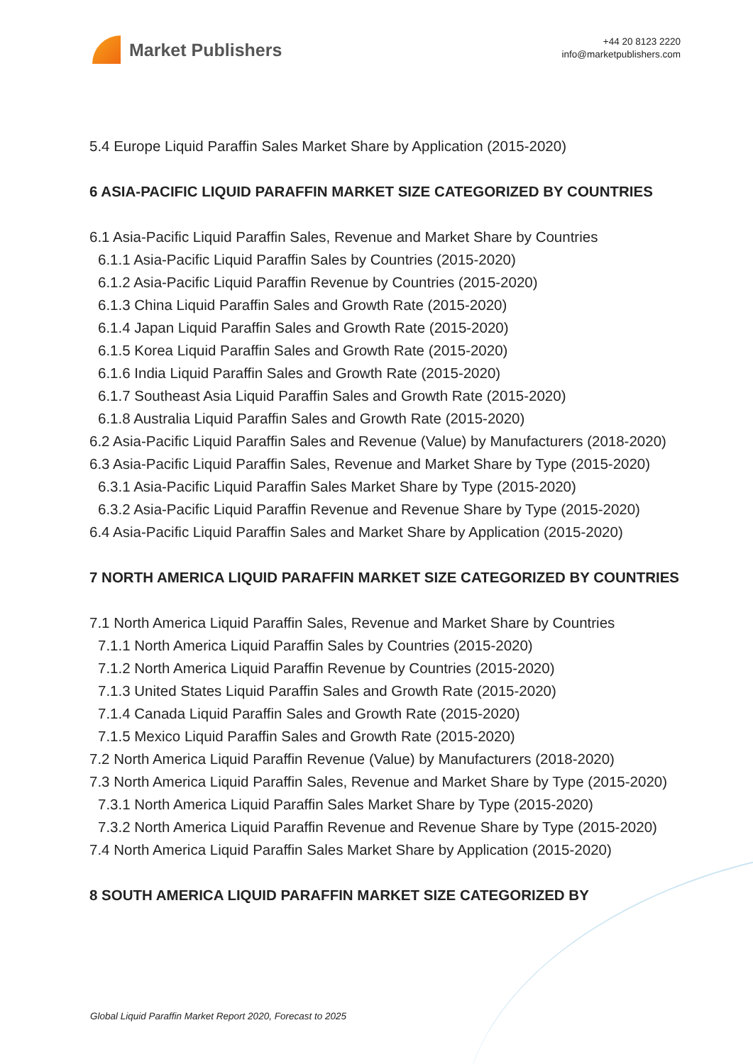Market Publishers
+44 20 8123 2220
info@marketpublishers.com
5.4 Europe Liquid Paraffin Sales Market Share by Application (2015-2020)
6 ASIA-PACIFIC LIQUID PARAFFIN MARKET SIZE CATEGORIZED BY COUNTRIES
6.1 Asia-Pacific Liquid Paraffin Sales, Revenue and Market Share by Countries
6.1.1 Asia-Pacific Liquid Paraffin Sales by Countries (2015-2020)
6.1.2 Asia-Pacific Liquid Paraffin Revenue by Countries (2015-2020)
6.1.3 China Liquid Paraffin Sales and Growth Rate (2015-2020)
6.1.4 Japan Liquid Paraffin Sales and Growth Rate (2015-2020)
6.1.5 Korea Liquid Paraffin Sales and Growth Rate (2015-2020)
6.1.6 India Liquid Paraffin Sales and Growth Rate (2015-2020)
6.1.7 Southeast Asia Liquid Paraffin Sales and Growth Rate (2015-2020)
6.1.8 Australia Liquid Paraffin Sales and Growth Rate (2015-2020)
6.2 Asia-Pacific Liquid Paraffin Sales and Revenue (Value) by Manufacturers (2018-2020)
6.3 Asia-Pacific Liquid Paraffin Sales, Revenue and Market Share by Type (2015-2020)
6.3.1 Asia-Pacific Liquid Paraffin Sales Market Share by Type (2015-2020)
6.3.2 Asia-Pacific Liquid Paraffin Revenue and Revenue Share by Type (2015-2020)
6.4 Asia-Pacific Liquid Paraffin Sales and Market Share by Application (2015-2020)
7 NORTH AMERICA LIQUID PARAFFIN MARKET SIZE CATEGORIZED BY COUNTRIES
7.1 North America Liquid Paraffin Sales, Revenue and Market Share by Countries
7.1.1 North America Liquid Paraffin Sales by Countries (2015-2020)
7.1.2 North America Liquid Paraffin Revenue by Countries (2015-2020)
7.1.3 United States Liquid Paraffin Sales and Growth Rate (2015-2020)
7.1.4 Canada Liquid Paraffin Sales and Growth Rate (2015-2020)
7.1.5 Mexico Liquid Paraffin Sales and Growth Rate (2015-2020)
7.2 North America Liquid Paraffin Revenue (Value) by Manufacturers (2018-2020)
7.3 North America Liquid Paraffin Sales, Revenue and Market Share by Type (2015-2020)
7.3.1 North America Liquid Paraffin Sales Market Share by Type (2015-2020)
7.3.2 North America Liquid Paraffin Revenue and Revenue Share by Type (2015-2020)
7.4 North America Liquid Paraffin Sales Market Share by Application (2015-2020)
8 SOUTH AMERICA LIQUID PARAFFIN MARKET SIZE CATEGORIZED BY
Global Liquid Paraffin Market Report 2020, Forecast to 2025